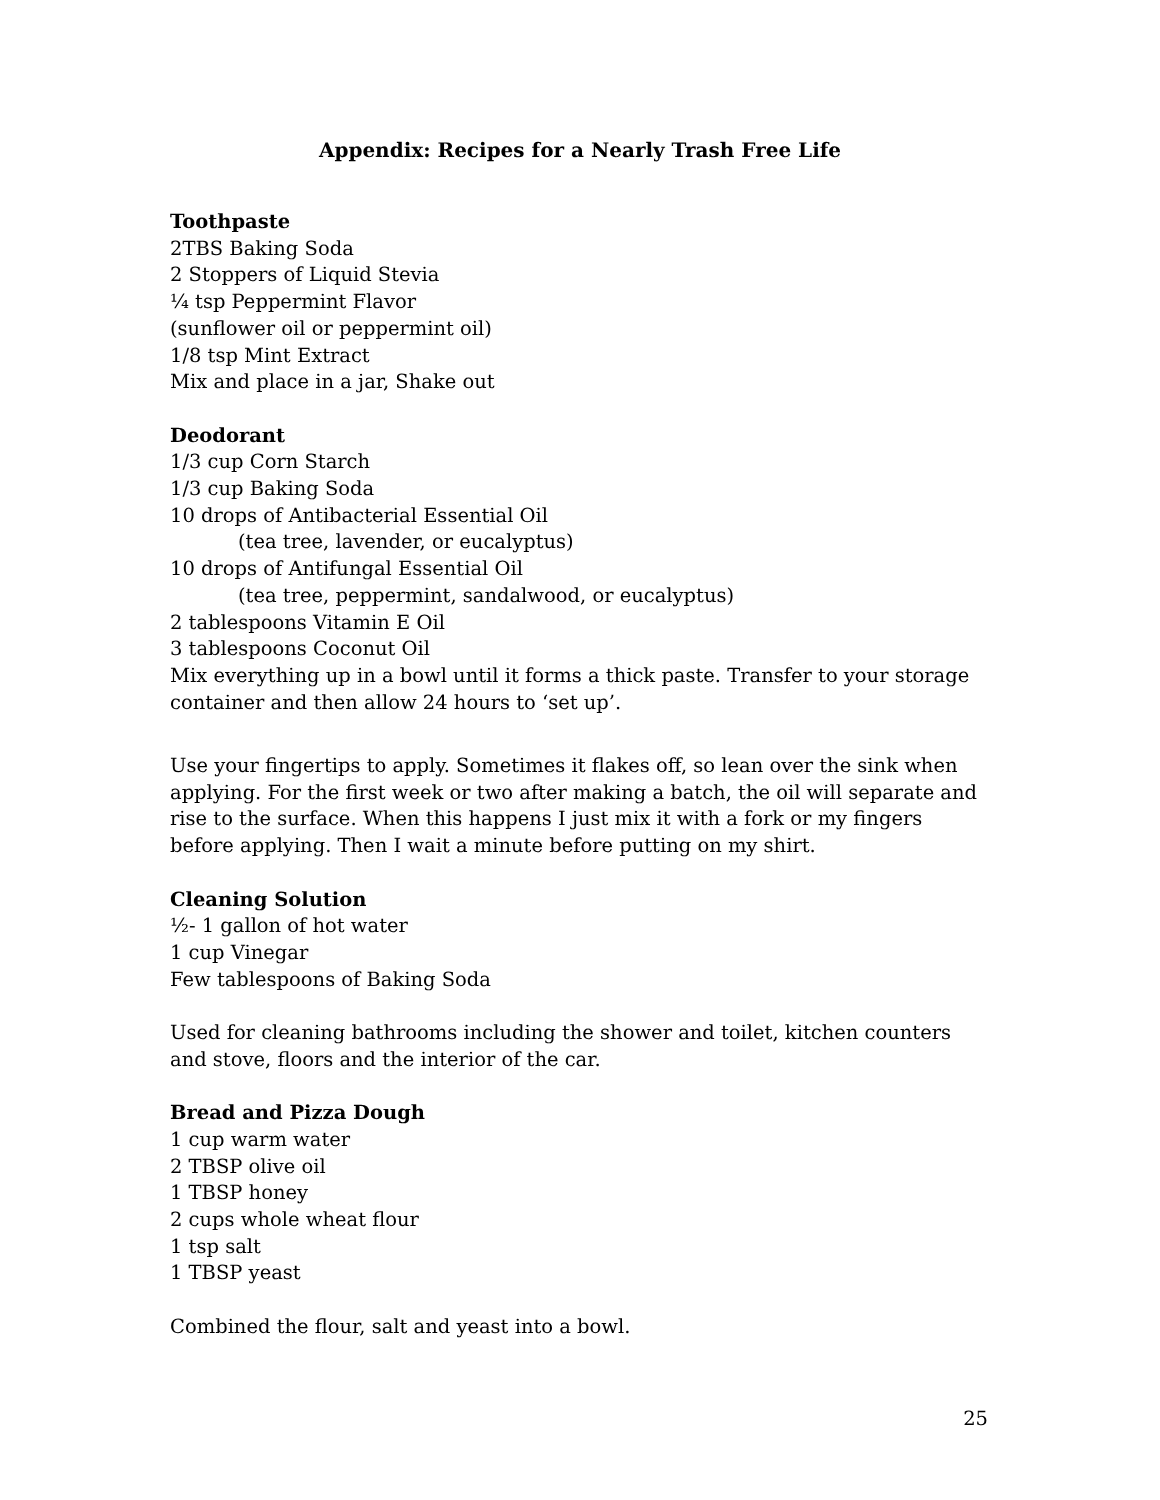Appendix: Recipes for a Nearly Trash Free Life
Toothpaste
2TBS Baking Soda
2 Stoppers of Liquid Stevia
¼ tsp Peppermint Flavor
(sunflower oil or peppermint oil)
1/8 tsp Mint Extract
Mix and place in a jar, Shake out
Deodorant
1/3 cup Corn Starch
1/3 cup Baking Soda
10 drops of Antibacterial Essential Oil
(tea tree, lavender, or eucalyptus)
10 drops of Antifungal Essential Oil
(tea tree, peppermint, sandalwood, or eucalyptus)
2 tablespoons Vitamin E Oil
3 tablespoons Coconut Oil
Mix everything up in a bowl until it forms a thick paste. Transfer to your storage container and then allow 24 hours to ‘set up’.
Use your fingertips to apply. Sometimes it flakes off, so lean over the sink when applying. For the first week or two after making a batch, the oil will separate and rise to the surface. When this happens I just mix it with a fork or my fingers before applying. Then I wait a minute before putting on my shirt.
Cleaning Solution
½- 1 gallon of hot water
1 cup Vinegar
Few tablespoons of Baking Soda
Used for cleaning bathrooms including the shower and toilet, kitchen counters and stove, floors and the interior of the car.
Bread and Pizza Dough
1 cup warm water
2 TBSP olive oil
1 TBSP honey
2 cups whole wheat flour
1 tsp salt
1 TBSP yeast
Combined the flour, salt and yeast into a bowl.
25